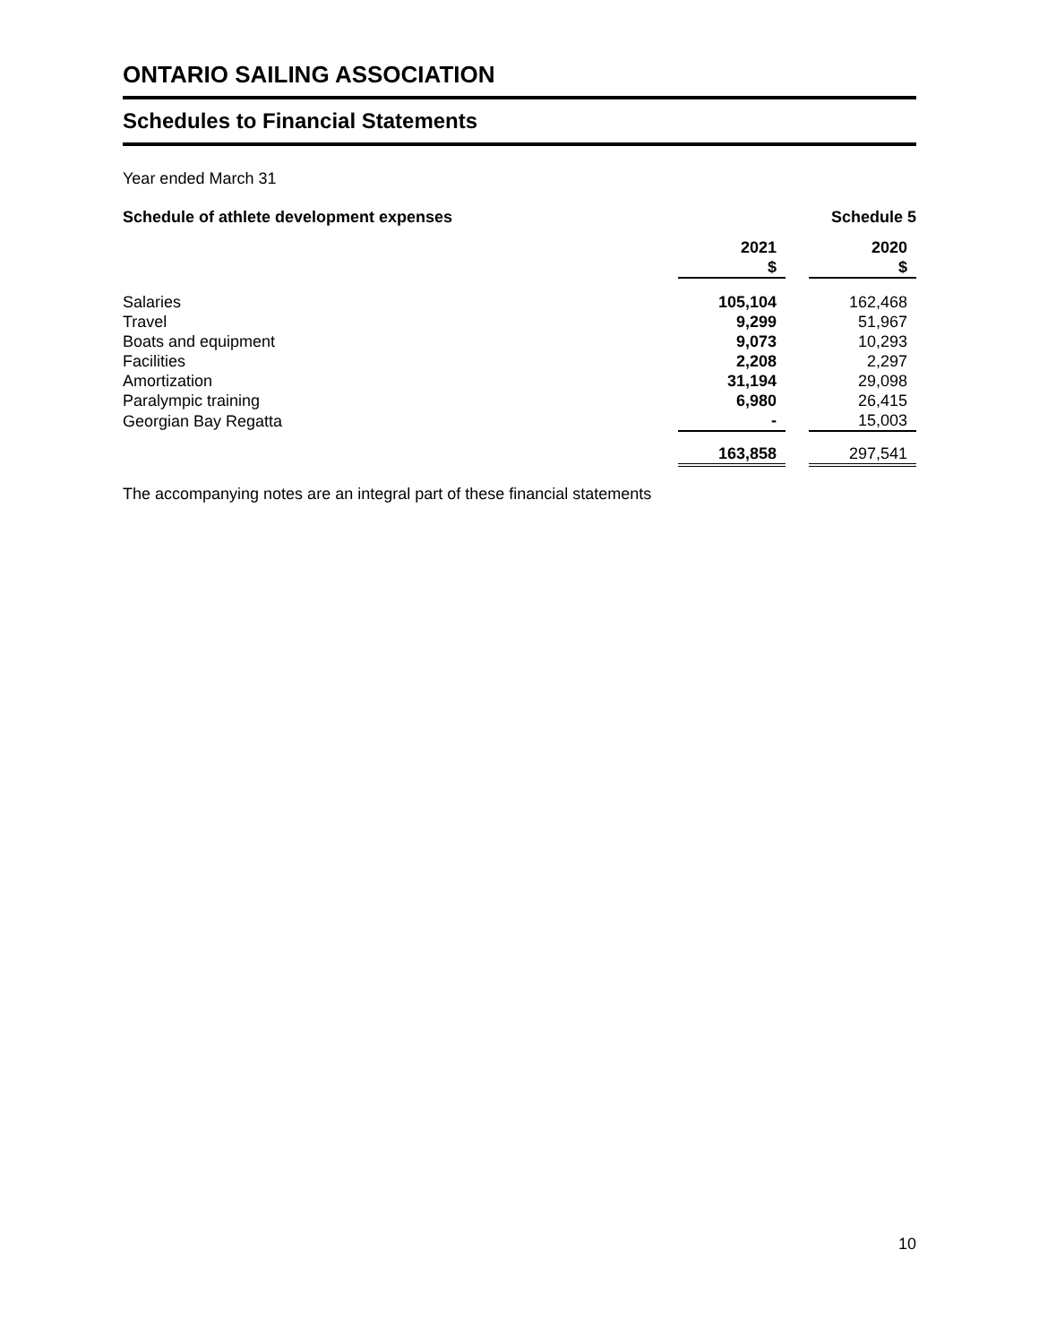ONTARIO SAILING ASSOCIATION
Schedules to Financial Statements
Year ended March 31
Schedule of athlete development expenses Schedule 5
| | 2021 $ | | 2020 $ |
| Salaries | 105,104 | | 162,468 |
| Travel | 9,299 | | 51,967 |
| Boats and equipment | 9,073 | | 10,293 |
| Facilities | 2,208 | | 2,297 |
| Amortization | 31,194 | | 29,098 |
| Paralympic training | 6,980 | | 26,415 |
| Georgian Bay Regatta | - | | 15,003 |
| | 163,858 | | 297,541 |
The accompanying notes are an integral part of these financial statements
10